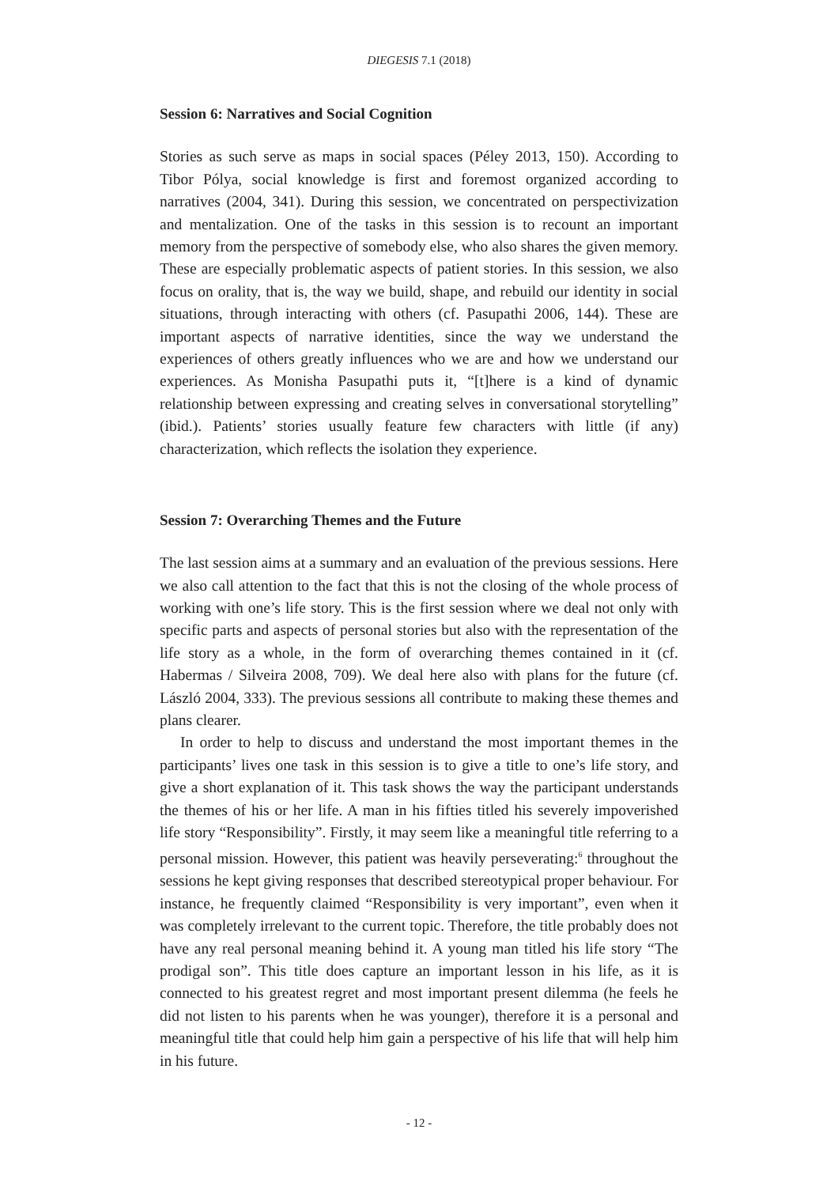DIEGESIS 7.1 (2018)
Session 6: Narratives and Social Cognition
Stories as such serve as maps in social spaces (Péley 2013, 150). According to Tibor Pólya, social knowledge is first and foremost organized according to narratives (2004, 341). During this session, we concentrated on perspectivization and mentalization. One of the tasks in this session is to recount an important memory from the perspective of somebody else, who also shares the given memory. These are especially problematic aspects of patient stories. In this session, we also focus on orality, that is, the way we build, shape, and rebuild our identity in social situations, through interacting with others (cf. Pasupathi 2006, 144). These are important aspects of narrative identities, since the way we understand the experiences of others greatly influences who we are and how we understand our experiences. As Monisha Pasupathi puts it, “[t]here is a kind of dynamic relationship between expressing and creating selves in conversational storytelling” (ibid.). Patients’ stories usually feature few characters with little (if any) characterization, which reflects the isolation they experience.
Session 7: Overarching Themes and the Future
The last session aims at a summary and an evaluation of the previous sessions. Here we also call attention to the fact that this is not the closing of the whole process of working with one’s life story. This is the first session where we deal not only with specific parts and aspects of personal stories but also with the representation of the life story as a whole, in the form of overarching themes contained in it (cf. Habermas / Silveira 2008, 709). We deal here also with plans for the future (cf. László 2004, 333). The previous sessions all contribute to making these themes and plans clearer.
In order to help to discuss and understand the most important themes in the participants’ lives one task in this session is to give a title to one’s life story, and give a short explanation of it. This task shows the way the participant understands the themes of his or her life. A man in his fifties titled his severely impoverished life story “Responsibility”. Firstly, it may seem like a meaningful title referring to a personal mission. However, this patient was heavily perseverating:<sup>6</sup> throughout the sessions he kept giving responses that described stereotypical proper behaviour. For instance, he frequently claimed “Responsibility is very important”, even when it was completely irrelevant to the current topic. Therefore, the title probably does not have any real personal meaning behind it. A young man titled his life story “The prodigal son”. This title does capture an important lesson in his life, as it is connected to his greatest regret and most important present dilemma (he feels he did not listen to his parents when he was younger), therefore it is a personal and meaningful title that could help him gain a perspective of his life that will help him in his future.
- 12 -